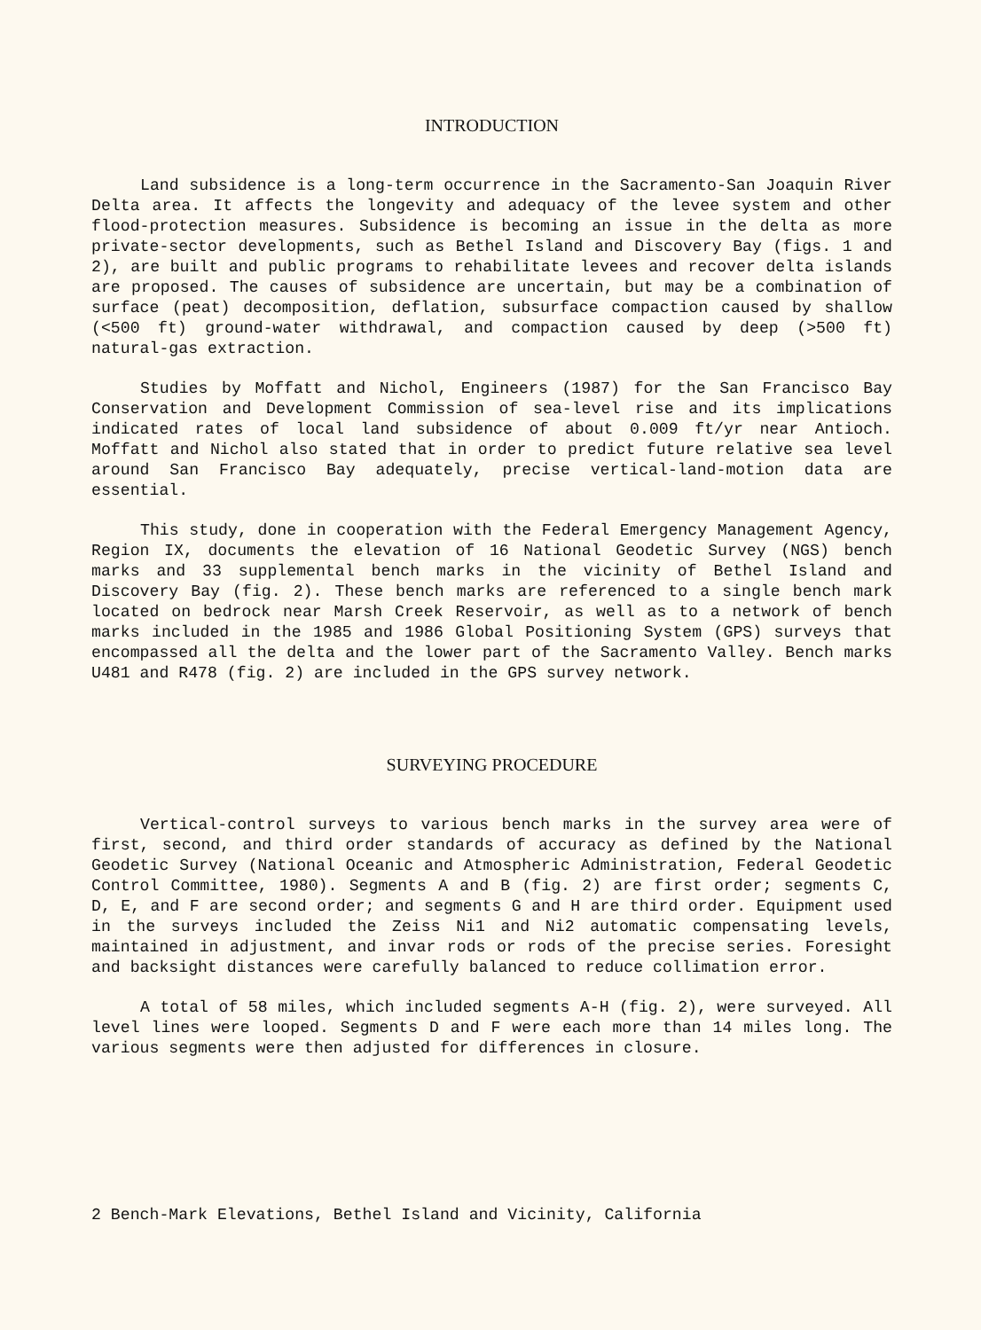INTRODUCTION
Land subsidence is a long-term occurrence in the Sacramento-San Joaquin River Delta area. It affects the longevity and adequacy of the levee system and other flood-protection measures. Subsidence is becoming an issue in the delta as more private-sector developments, such as Bethel Island and Discovery Bay (figs. 1 and 2), are built and public programs to rehabilitate levees and recover delta islands are proposed. The causes of subsidence are uncertain, but may be a combination of surface (peat) decomposition, deflation, subsurface compaction caused by shallow (<500 ft) ground-water withdrawal, and compaction caused by deep (>500 ft) natural-gas extraction.
Studies by Moffatt and Nichol, Engineers (1987) for the San Francisco Bay Conservation and Development Commission of sea-level rise and its implications indicated rates of local land subsidence of about 0.009 ft/yr near Antioch. Moffatt and Nichol also stated that in order to predict future relative sea level around San Francisco Bay adequately, precise vertical-land-motion data are essential.
This study, done in cooperation with the Federal Emergency Management Agency, Region IX, documents the elevation of 16 National Geodetic Survey (NGS) bench marks and 33 supplemental bench marks in the vicinity of Bethel Island and Discovery Bay (fig. 2). These bench marks are referenced to a single bench mark located on bedrock near Marsh Creek Reservoir, as well as to a network of bench marks included in the 1985 and 1986 Global Positioning System (GPS) surveys that encompassed all the delta and the lower part of the Sacramento Valley. Bench marks U481 and R478 (fig. 2) are included in the GPS survey network.
SURVEYING PROCEDURE
Vertical-control surveys to various bench marks in the survey area were of first, second, and third order standards of accuracy as defined by the National Geodetic Survey (National Oceanic and Atmospheric Administration, Federal Geodetic Control Committee, 1980). Segments A and B (fig. 2) are first order; segments C, D, E, and F are second order; and segments G and H are third order. Equipment used in the surveys included the Zeiss Ni1 and Ni2 automatic compensating levels, maintained in adjustment, and invar rods or rods of the precise series. Foresight and backsight distances were carefully balanced to reduce collimation error.
A total of 58 miles, which included segments A-H (fig. 2), were surveyed. All level lines were looped. Segments D and F were each more than 14 miles long. The various segments were then adjusted for differences in closure.
2 Bench-Mark Elevations, Bethel Island and Vicinity, California